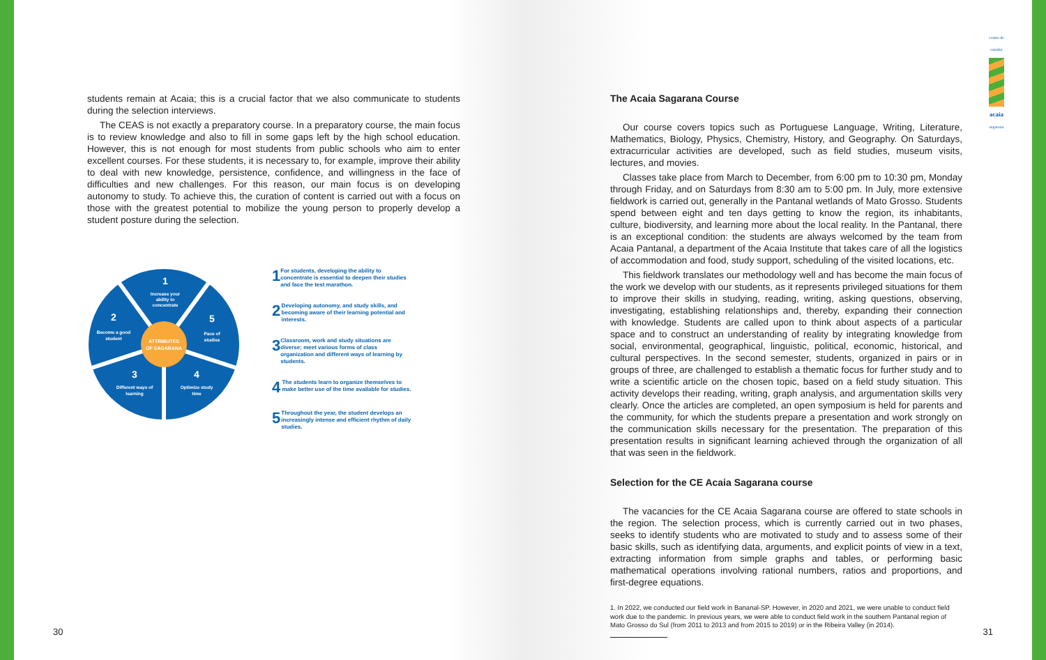students remain at Acaia; this is a crucial factor that we also communicate to students during the selection interviews.
The CEAS is not exactly a preparatory course. In a preparatory course, the main focus is to review knowledge and also to fill in some gaps left by the high school education. However, this is not enough for most students from public schools who aim to enter excellent courses. For these students, it is necessary to, for example, improve their ability to deal with new knowledge, persistence, confidence, and willingness in the face of difficulties and new challenges. For this reason, our main focus is on developing autonomy to study. To achieve this, the curation of content is carried out with a focus on those with the greatest potential to mobilize the young person to properly develop a student posture during the selection.
ATTRIBUTES
OF SAGARANA
1
Increase your
ability to
concentrate
2
Become a good
student
5
Pace of
studies
3
Different ways of
learning
4
Optimize study
time
1 For students, developing the ability to concentrate is essential to deepen their studies and face the test marathon.
2 Developing autonomy, and study skills, and becoming aware of their learning potential and interests.
3 Classroom, work and study situations are diverse; meet various forms of class organization and different ways of learning by students.
4 The students learn to organize themselves to make better use of the time available for studies.
5 Throughout the year, the student develops an increasingly intense and efficient rhythm of daily studies.
30
The Acaia Sagarana Course
Our course covers topics such as Portuguese Language, Writing, Literature, Mathematics, Biology, Physics, Chemistry, History, and Geography. On Saturdays, extracurricular activities are developed, such as field studies, museum visits, lectures, and movies.
Classes take place from March to December, from 6:00 pm to 10:30 pm, Monday through Friday, and on Saturdays from 8:30 am to 5:00 pm. In July, more extensive fieldwork is carried out, generally in the Pantanal wetlands of Mato Grosso. Students spend between eight and ten days getting to know the region, its inhabitants, culture, biodiversity, and learning more about the local reality. In the Pantanal, there is an exceptional condition: the students are always welcomed by the team from Acaia Pantanal, a department of the Acaia Institute that takes care of all the logistics of accommodation and food, study support, scheduling of the visited locations, etc.
This fieldwork translates our methodology well and has become the main focus of the work we develop with our students, as it represents privileged situations for them to improve their skills in studying, reading, writing, asking questions, observing, investigating, establishing relationships and, thereby, expanding their connection with knowledge. Students are called upon to think about aspects of a particular space and to construct an understanding of reality by integrating knowledge from social, environmental, geographical, linguistic, political, economic, historical, and cultural perspectives. In the second semester, students, organized in pairs or in groups of three, are challenged to establish a thematic focus for further study and to write a scientific article on the chosen topic, based on a field study situation. This activity develops their reading, writing, graph analysis, and argumentation skills very clearly. Once the articles are completed, an open symposium is held for parents and the community, for which the students prepare a presentation and work strongly on the communication skills necessary for the presentation. The preparation of this presentation results in significant learning achieved through the organization of all that was seen in the fieldwork.
Selection for the CE Acaia Sagarana course
The vacancies for the CE Acaia Sagarana course are offered to state schools in the region. The selection process, which is currently carried out in two phases, seeks to identify students who are motivated to study and to assess some of their basic skills, such as identifying data, arguments, and explicit points of view in a text, extracting information from simple graphs and tables, or performing basic mathematical operations involving rational numbers, ratios and proportions, and first-degree equations.
1. In 2022, we conducted our field work in Bananal-SP. However, in 2020 and 2021, we were unable to conduct field work due to the pandemic. In previous years, we were able to conduct field work in the southern Pantanal region of Mato Grosso do Sul (from 2011 to 2013 and from 2015 to 2019) or in the Ribeira Valley (in 2014).
centro de
estudar
acaia
sagarana
31